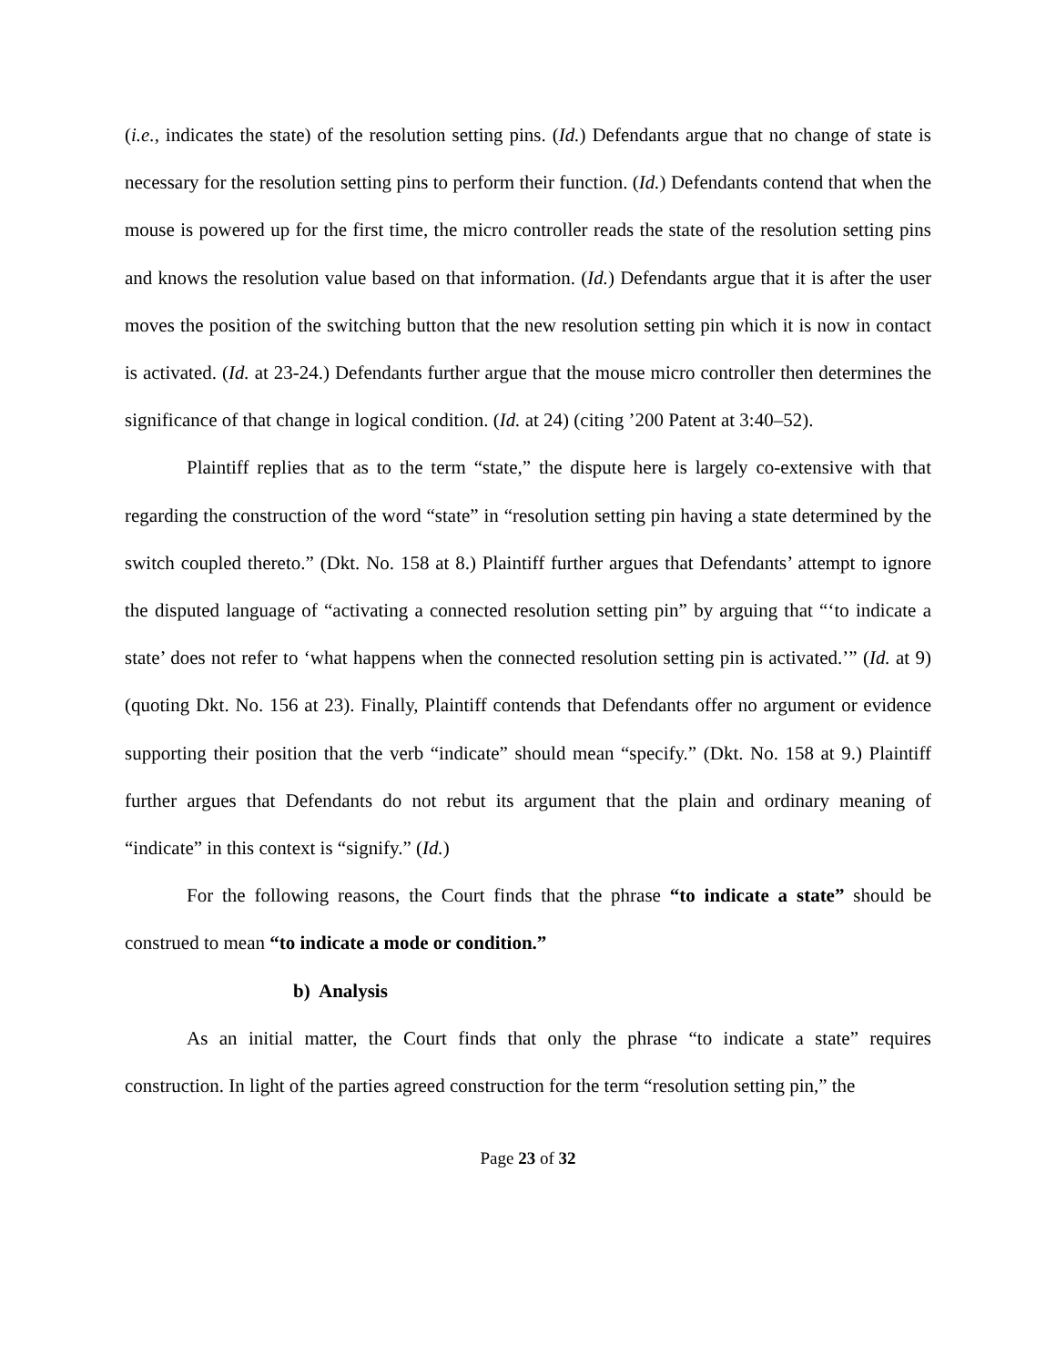(i.e., indicates the state) of the resolution setting pins. (Id.) Defendants argue that no change of state is necessary for the resolution setting pins to perform their function. (Id.) Defendants contend that when the mouse is powered up for the first time, the micro controller reads the state of the resolution setting pins and knows the resolution value based on that information. (Id.) Defendants argue that it is after the user moves the position of the switching button that the new resolution setting pin which it is now in contact is activated. (Id. at 23-24.) Defendants further argue that the mouse micro controller then determines the significance of that change in logical condition. (Id. at 24) (citing ’200 Patent at 3:40–52).
Plaintiff replies that as to the term “state,” the dispute here is largely co-extensive with that regarding the construction of the word “state” in “resolution setting pin having a state determined by the switch coupled thereto.” (Dkt. No. 158 at 8.) Plaintiff further argues that Defendants’ attempt to ignore the disputed language of “activating a connected resolution setting pin” by arguing that “‘to indicate a state’ does not refer to ‘what happens when the connected resolution setting pin is activated.’” (Id. at 9) (quoting Dkt. No. 156 at 23). Finally, Plaintiff contends that Defendants offer no argument or evidence supporting their position that the verb “indicate” should mean “specify.” (Dkt. No. 158 at 9.) Plaintiff further argues that Defendants do not rebut its argument that the plain and ordinary meaning of “indicate” in this context is “signify.” (Id.)
For the following reasons, the Court finds that the phrase “to indicate a state” should be construed to mean “to indicate a mode or condition.”
b) Analysis
As an initial matter, the Court finds that only the phrase “to indicate a state” requires construction. In light of the parties agreed construction for the term “resolution setting pin,” the
Page 23 of 32